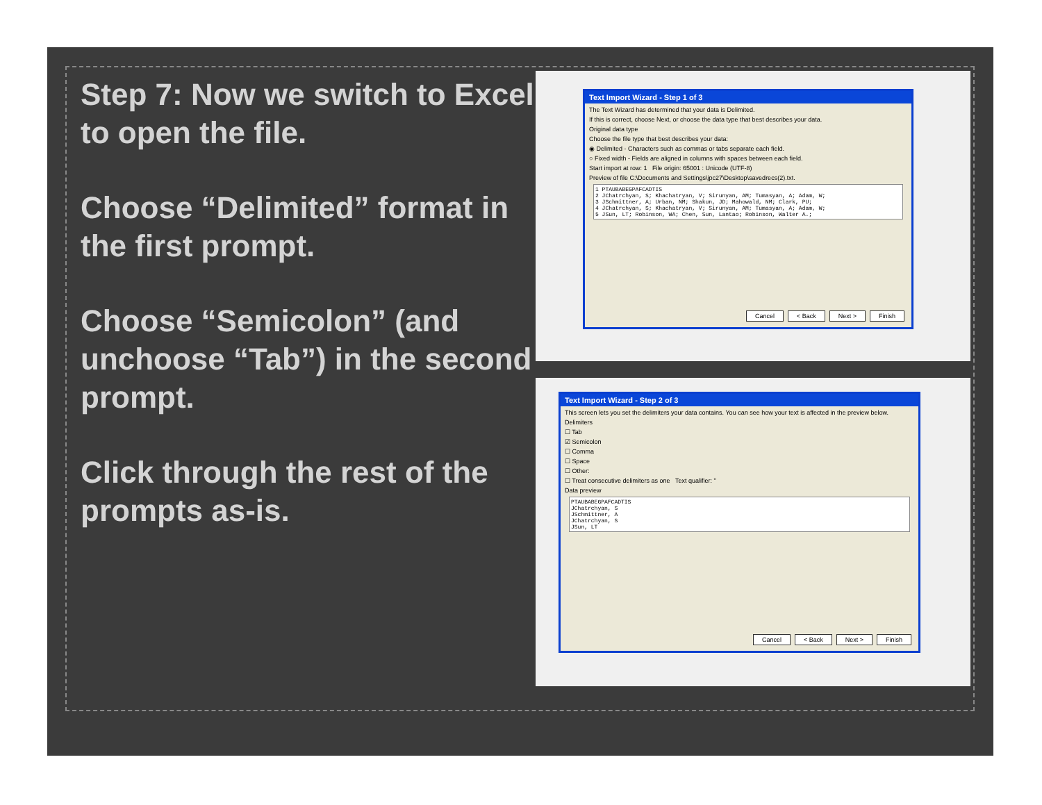Step 7: Now we switch to Excel to open the file.
Choose “Delimited” format in the first prompt.
Choose “Semicolon” (and unchoose “Tab”) in the second prompt.
Click through the rest of the prompts as-is.
Text Import Wizard - Step 1 of 3
The Text Wizard has determined that your data is Delimited.
If this is correct, choose Next, or choose the data type that best describes your data.
Original data type
Choose the file type that best describes your data:
◉ Delimited - Characters such as commas or tabs separate each field.
○ Fixed width - Fields are aligned in columns with spaces between each field.
Start import at row: 1 File origin: 65001 : Unicode (UTF-8)
Preview of file C:\Documents and Settings\jpc27\Desktop\savedrecs(2).txt.
1 PTAUBABEGPAFCADTIS 2 JChatrchyan, S; Khachatryan, V; Sirunyan, AM; Tumasyan, A; Adam, W; 3 JSchmittner, A; Urban, NM; Shakun, JD; Mahowald, NM; Clark, PU; 4 JChatrchyan, S; Khachatryan, V; Sirunyan, AM; Tumasyan, A; Adam, W; 5 JSun, LT; Robinson, WA; Chen, Sun, Lantao; Robinson, Walter A.;
Cancel < Back Next > Finish
Text Import Wizard - Step 2 of 3
This screen lets you set the delimiters your data contains. You can see how your text is affected in the preview below.
Delimiters
☐ Tab
☑ Semicolon
☐ Comma
☐ Space
☐ Other:
☐ Treat consecutive delimiters as one Text qualifier: "
Data preview
PTAUBABEGPAFCADTIS JChatrchyan, S JSchmittner, A JChatrchyan, S JSun, LT
Cancel < Back Next > Finish